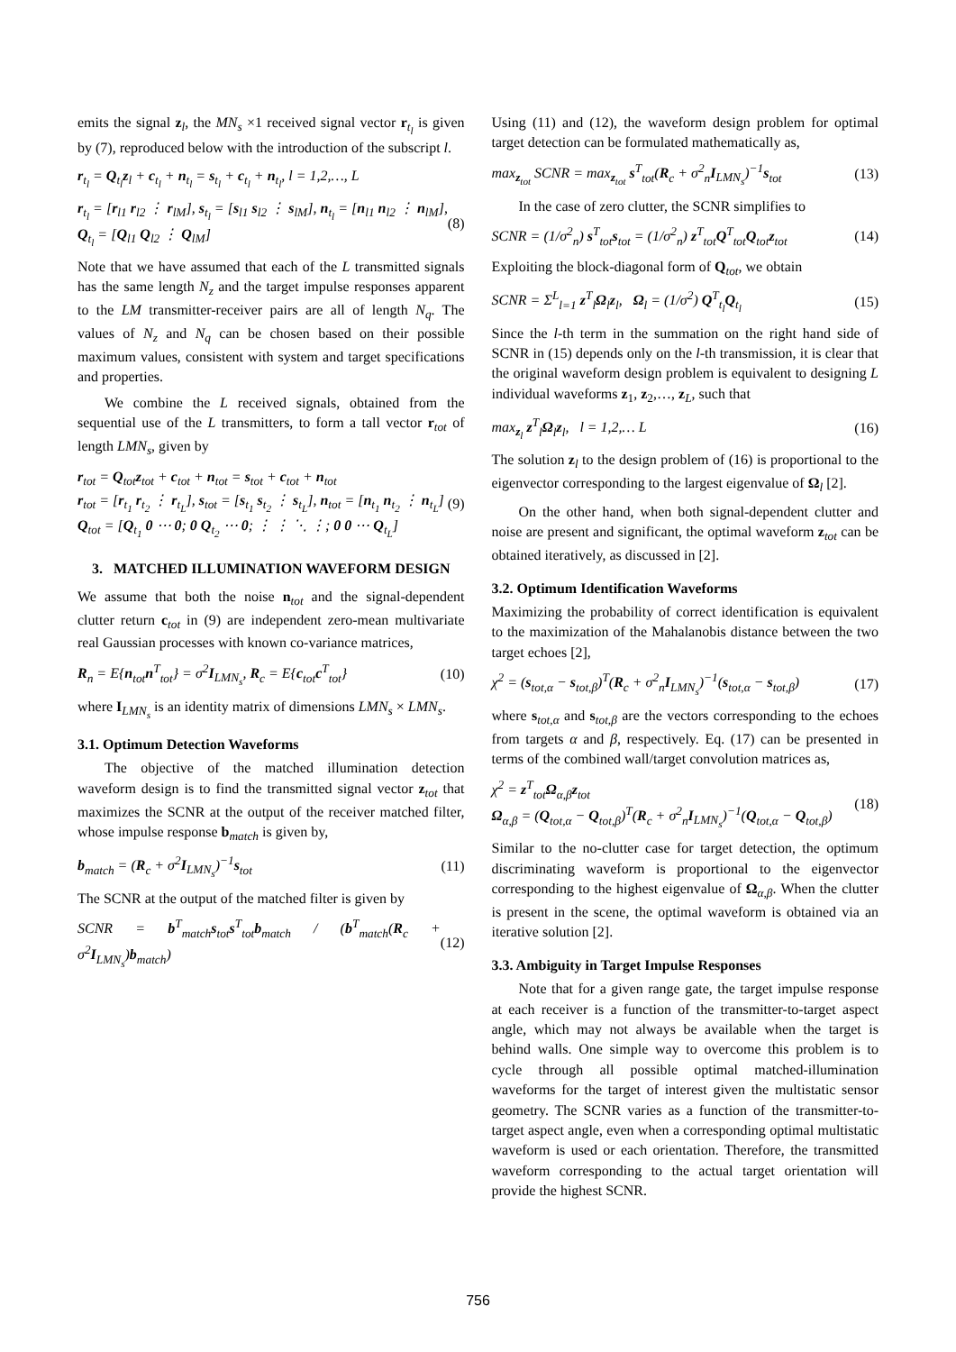emits the signal z<sub>l</sub>, the MN<sub>s</sub> ×1 received signal vector r<sub>t<sub>l</sub></sub> is given by (7), reproduced below with the introduction of the subscript l.
r<sub>t<sub>l</sub></sub> = Q<sub>t<sub>l</sub></sub>z<sub>l</sub> + c<sub>t<sub>l</sub></sub> + n<sub>t<sub>l</sub></sub> = s<sub>t<sub>l</sub></sub> + c<sub>t<sub>l</sub></sub> + n<sub>t<sub>l</sub></sub>, l = 1,2,…, L
r<sub>t<sub>l</sub></sub> = [r<sub>l1</sub> r<sub>l2</sub> ⋮ r<sub>lM</sub>], s<sub>t<sub>l</sub></sub> = [s<sub>l1</sub> s<sub>l2</sub> ⋮ s<sub>lM</sub>], n<sub>t<sub>l</sub></sub> = [n<sub>l1</sub> n<sub>l2</sub> ⋮ n<sub>lM</sub>], Q<sub>t<sub>l</sub></sub> = [Q<sub>l1</sub> Q<sub>l2</sub> ⋮ Q<sub>lM</sub>] (8)
Note that we have assumed that each of the L transmitted signals has the same length N<sub>z</sub> and the target impulse responses apparent to the LM transmitter-receiver pairs are all of length N<sub>q</sub>. The values of N<sub>z</sub> and N<sub>q</sub> can be chosen based on their possible maximum values, consistent with system and target specifications and properties.
We combine the L received signals, obtained from the sequential use of the L transmitters, to form a tall vector r<sub>tot</sub> of length LMN<sub>s</sub>, given by
r<sub>tot</sub> = Q<sub>tot</sub>z<sub>tot</sub> + c<sub>tot</sub> + n<sub>tot</sub> = s<sub>tot</sub> + c<sub>tot</sub> + n<sub>tot</sub>
r<sub>tot</sub> = [r<sub>t<sub>1</sub></sub> r<sub>t<sub>2</sub></sub> ⋮ r<sub>t<sub>L</sub></sub>], s<sub>tot</sub> = [s<sub>t<sub>1</sub></sub> s<sub>t<sub>2</sub></sub> ⋮ s<sub>t<sub>L</sub></sub>], n<sub>tot</sub> = [n<sub>t<sub>1</sub></sub> n<sub>t<sub>2</sub></sub> ⋮ n<sub>t<sub>L</sub></sub>]
Q<sub>tot</sub> = [Q<sub>t<sub>1</sub></sub> 0 ⋯ 0; 0 Q<sub>t<sub>2</sub></sub> ⋯ 0; ⋮ ⋮ ⋱ ⋮; 0 0 ⋯ Q<sub>t<sub>L</sub></sub>] (9)
3. MATCHED ILLUMINATION WAVEFORM DESIGN
We assume that both the noise n<sub>tot</sub> and the signal-dependent clutter return c<sub>tot</sub> in (9) are independent zero-mean multivariate real Gaussian processes with known co-variance matrices,
R<sub>n</sub> = E{n<sub>tot</sub>n<sup>T</sup><sub>tot</sub>} = σ<sup>2</sup>I<sub>LMN<sub>s</sub></sub>, R<sub>c</sub> = E{c<sub>tot</sub>c<sup>T</sup><sub>tot</sub>} (10)
where I<sub>LMN<sub>s</sub></sub> is an identity matrix of dimensions LMN<sub>s</sub> × LMN<sub>s</sub>.
3.1. Optimum Detection Waveforms
The objective of the matched illumination detection waveform design is to find the transmitted signal vector z<sub>tot</sub> that maximizes the SCNR at the output of the receiver matched filter, whose impulse response b<sub>match</sub> is given by,
b<sub>match</sub> = (R<sub>c</sub> + σ<sup>2</sup>I<sub>LMN<sub>s</sub></sub>)<sup>−1</sup>s<sub>tot</sub> (11)
The SCNR at the output of the matched filter is given by
SCNR = b<sup>T</sup><sub>match</sub>s<sub>tot</sub>s<sup>T</sup><sub>tot</sub>b<sub>match</sub> / (b<sup>T</sup><sub>match</sub>(R<sub>c</sub> + σ<sup>2</sup>I<sub>LMN<sub>s</sub></sub>)b<sub>match</sub>) (12)
Using (11) and (12), the waveform design problem for optimal target detection can be formulated mathematically as,
max<sub>z<sub>tot</sub></sub> SCNR = max<sub>z<sub>tot</sub></sub> s<sup>T</sup><sub>tot</sub>(R<sub>c</sub> + σ<sup>2</sup><sub>n</sub>I<sub>LMN<sub>s</sub></sub>)<sup>−1</sup>s<sub>tot</sub> (13)
In the case of zero clutter, the SCNR simplifies to
SCNR = (1/σ<sup>2</sup><sub>n</sub>) s<sup>T</sup><sub>tot</sub>s<sub>tot</sub> = (1/σ<sup>2</sup><sub>n</sub>) z<sup>T</sup><sub>tot</sub>Q<sup>T</sup><sub>tot</sub>Q<sub>tot</sub>z<sub>tot</sub> (14)
Exploiting the block-diagonal form of Q<sub>tot</sub>, we obtain
SCNR = Σ<sup>L</sup><sub>l=1</sub> z<sup>T</sup><sub>l</sub>Ω<sub>l</sub>z<sub>l</sub>, Ω<sub>l</sub> = (1/σ<sup>2</sup>) Q<sup>T</sup><sub>t<sub>l</sub></sub>Q<sub>t<sub>l</sub></sub> (15)
Since the l-th term in the summation on the right hand side of SCNR in (15) depends only on the l-th transmission, it is clear that the original waveform design problem is equivalent to designing L individual waveforms z<sub>1</sub>, z<sub>2</sub>,…, z<sub>L</sub>, such that
max<sub>z<sub>l</sub></sub> z<sup>T</sup><sub>l</sub>Ω<sub>l</sub>z<sub>l</sub>, l = 1,2,… L (16)
The solution z<sub>l</sub> to the design problem of (16) is proportional to the eigenvector corresponding to the largest eigenvalue of Ω<sub>l</sub> [2].
On the other hand, when both signal-dependent clutter and noise are present and significant, the optimal waveform z<sub>tot</sub> can be obtained iteratively, as discussed in [2].
3.2. Optimum Identification Waveforms
Maximizing the probability of correct identification is equivalent to the maximization of the Mahalanobis distance between the two target echoes [2],
χ<sup>2</sup> = (s<sub>tot,α</sub> − s<sub>tot,β</sub>)<sup>T</sup>(R<sub>c</sub> + σ<sup>2</sup><sub>n</sub>I<sub>LMN<sub>s</sub></sub>)<sup>−1</sup>(s<sub>tot,α</sub> − s<sub>tot,β</sub>) (17)
where s<sub>tot,α</sub> and s<sub>tot,β</sub> are the vectors corresponding to the echoes from targets α and β, respectively. Eq. (17) can be presented in terms of the combined wall/target convolution matrices as,
χ<sup>2</sup> = z<sup>T</sup><sub>tot</sub>Ω<sub>α,β</sub>z<sub>tot</sub>
Ω<sub>α,β</sub> = (Q<sub>tot,α</sub> − Q<sub>tot,β</sub>)<sup>T</sup>(R<sub>c</sub> + σ<sup>2</sup><sub>n</sub>I<sub>LMN<sub>s</sub></sub>)<sup>−1</sup>(Q<sub>tot,α</sub> − Q<sub>tot,β</sub>) (18)
Similar to the no-clutter case for target detection, the optimum discriminating waveform is proportional to the eigenvector corresponding to the highest eigenvalue of Ω<sub>α,β</sub>. When the clutter is present in the scene, the optimal waveform is obtained via an iterative solution [2].
3.3. Ambiguity in Target Impulse Responses
Note that for a given range gate, the target impulse response at each receiver is a function of the transmitter-to-target aspect angle, which may not always be available when the target is behind walls. One simple way to overcome this problem is to cycle through all possible optimal matched-illumination waveforms for the target of interest given the multistatic sensor geometry. The SCNR varies as a function of the transmitter-to-target aspect angle, even when a corresponding optimal multistatic waveform is used or each orientation. Therefore, the transmitted waveform corresponding to the actual target orientation will provide the highest SCNR.
756